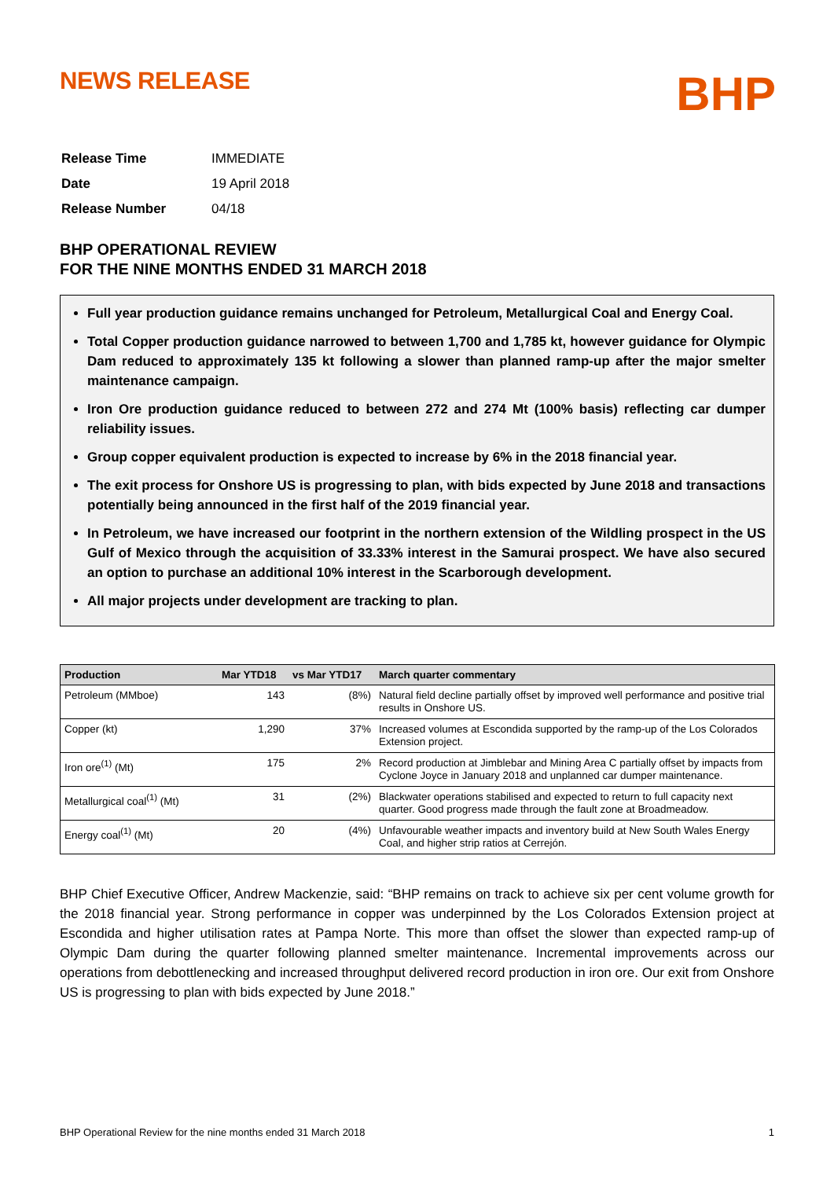NEWS RELEASE
BHP
| Release Time | IMMEDIATE |
| Date | 19 April 2018 |
| Release Number | 04/18 |
BHP OPERATIONAL REVIEW
FOR THE NINE MONTHS ENDED 31 MARCH 2018
Full year production guidance remains unchanged for Petroleum, Metallurgical Coal and Energy Coal.
Total Copper production guidance narrowed to between 1,700 and 1,785 kt, however guidance for Olympic Dam reduced to approximately 135 kt following a slower than planned ramp-up after the major smelter maintenance campaign.
Iron Ore production guidance reduced to between 272 and 274 Mt (100% basis) reflecting car dumper reliability issues.
Group copper equivalent production is expected to increase by 6% in the 2018 financial year.
The exit process for Onshore US is progressing to plan, with bids expected by June 2018 and transactions potentially being announced in the first half of the 2019 financial year.
In Petroleum, we have increased our footprint in the northern extension of the Wildling prospect in the US Gulf of Mexico through the acquisition of 33.33% interest in the Samurai prospect. We have also secured an option to purchase an additional 10% interest in the Scarborough development.
All major projects under development are tracking to plan.
| Production | Mar YTD18 | vs Mar YTD17 | March quarter commentary |
| --- | --- | --- | --- |
| Petroleum (MMboe) | 143 | (8%) | Natural field decline partially offset by improved well performance and positive trial results in Onshore US. |
| Copper (kt) | 1,290 | 37% | Increased volumes at Escondida supported by the ramp-up of the Los Colorados Extension project. |
| Iron ore<sup>(1)</sup> (Mt) | 175 | 2% | Record production at Jimblebar and Mining Area C partially offset by impacts from Cyclone Joyce in January 2018 and unplanned car dumper maintenance. |
| Metallurgical coal<sup>(1)</sup> (Mt) | 31 | (2%) | Blackwater operations stabilised and expected to return to full capacity next quarter. Good progress made through the fault zone at Broadmeadow. |
| Energy coal<sup>(1)</sup> (Mt) | 20 | (4%) | Unfavourable weather impacts and inventory build at New South Wales Energy Coal, and higher strip ratios at Cerrejón. |
BHP Chief Executive Officer, Andrew Mackenzie, said: “BHP remains on track to achieve six per cent volume growth for the 2018 financial year. Strong performance in copper was underpinned by the Los Colorados Extension project at Escondida and higher utilisation rates at Pampa Norte. This more than offset the slower than expected ramp-up of Olympic Dam during the quarter following planned smelter maintenance. Incremental improvements across our operations from debottlenecking and increased throughput delivered record production in iron ore. Our exit from Onshore US is progressing to plan with bids expected by June 2018.”
BHP Operational Review for the nine months ended 31 March 2018 1